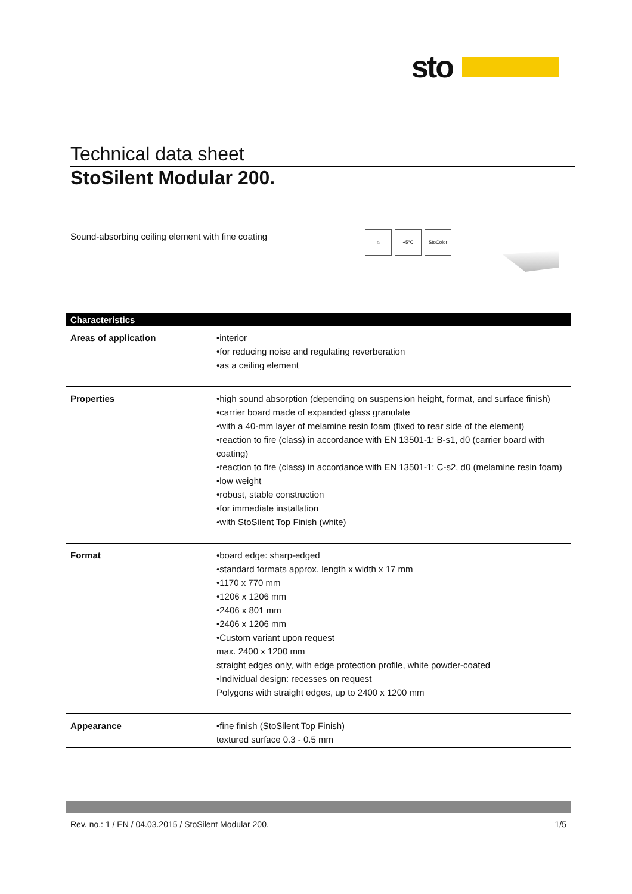sto
Technical data sheet
StoSilent Modular 200.
Sound-absorbing ceiling element with fine coating
⌂ +5°C StoColor
| Characteristics | |
| --- | --- |
| Areas of application | •interior •for reducing noise and regulating reverberation •as a ceiling element |
| Properties | •high sound absorption (depending on suspension height, format, and surface finish) •carrier board made of expanded glass granulate •with a 40-mm layer of melamine resin foam (fixed to rear side of the element) •reaction to fire (class) in accordance with EN 13501-1: B-s1, d0 (carrier board with coating) •reaction to fire (class) in accordance with EN 13501-1: C-s2, d0 (melamine resin foam) •low weight •robust, stable construction •for immediate installation •with StoSilent Top Finish (white) |
| Format | •board edge: sharp-edged •standard formats approx. length x width x 17 mm •1170 x 770 mm •1206 x 1206 mm •2406 x 801 mm •2406 x 1206 mm •Custom variant upon request max. 2400 x 1200 mm straight edges only, with edge protection profile, white powder-coated •Individual design: recesses on request Polygons with straight edges, up to 2400 x 1200 mm |
| Appearance | •fine finish (StoSilent Top Finish) textured surface 0.3 - 0.5 mm |
Rev. no.: 1 / EN / 04.03.2015 / StoSilent Modular 200. 1/5